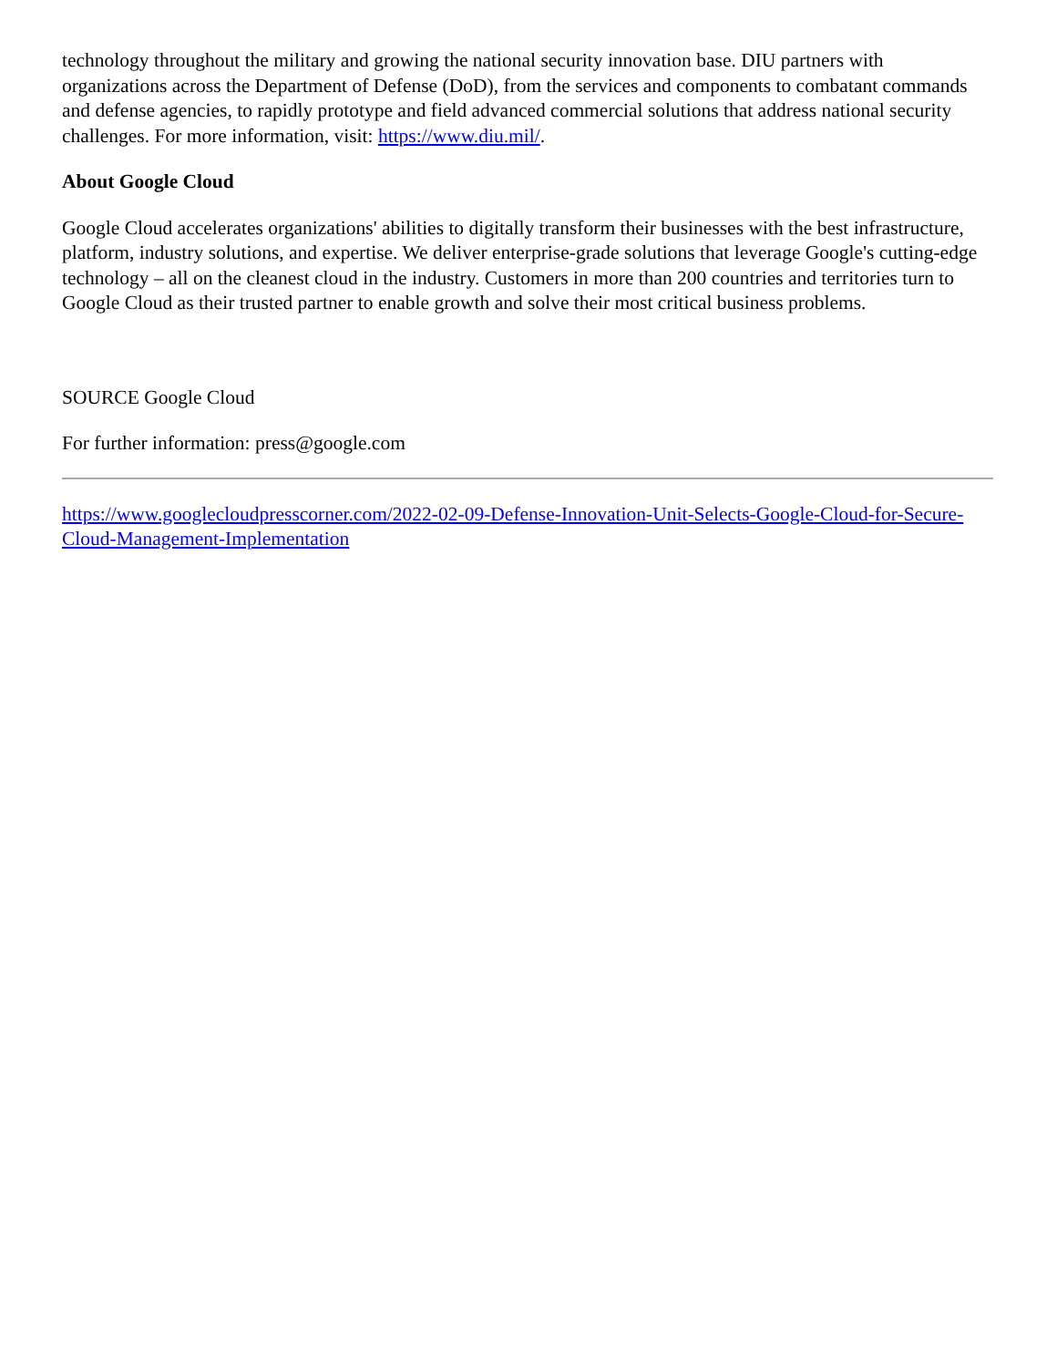technology throughout the military and growing the national security innovation base. DIU partners with organizations across the Department of Defense (DoD), from the services and components to combatant commands and defense agencies, to rapidly prototype and field advanced commercial solutions that address national security challenges. For more information, visit: https://www.diu.mil/.
About Google Cloud
Google Cloud accelerates organizations' abilities to digitally transform their businesses with the best infrastructure, platform, industry solutions, and expertise. We deliver enterprise-grade solutions that leverage Google's cutting-edge technology – all on the cleanest cloud in the industry. Customers in more than 200 countries and territories turn to Google Cloud as their trusted partner to enable growth and solve their most critical business problems.
SOURCE Google Cloud
For further information: press@google.com
https://www.googlecloudpresscorner.com/2022-02-09-Defense-Innovation-Unit-Selects-Google-Cloud-for-Secure-Cloud-Management-Implementation